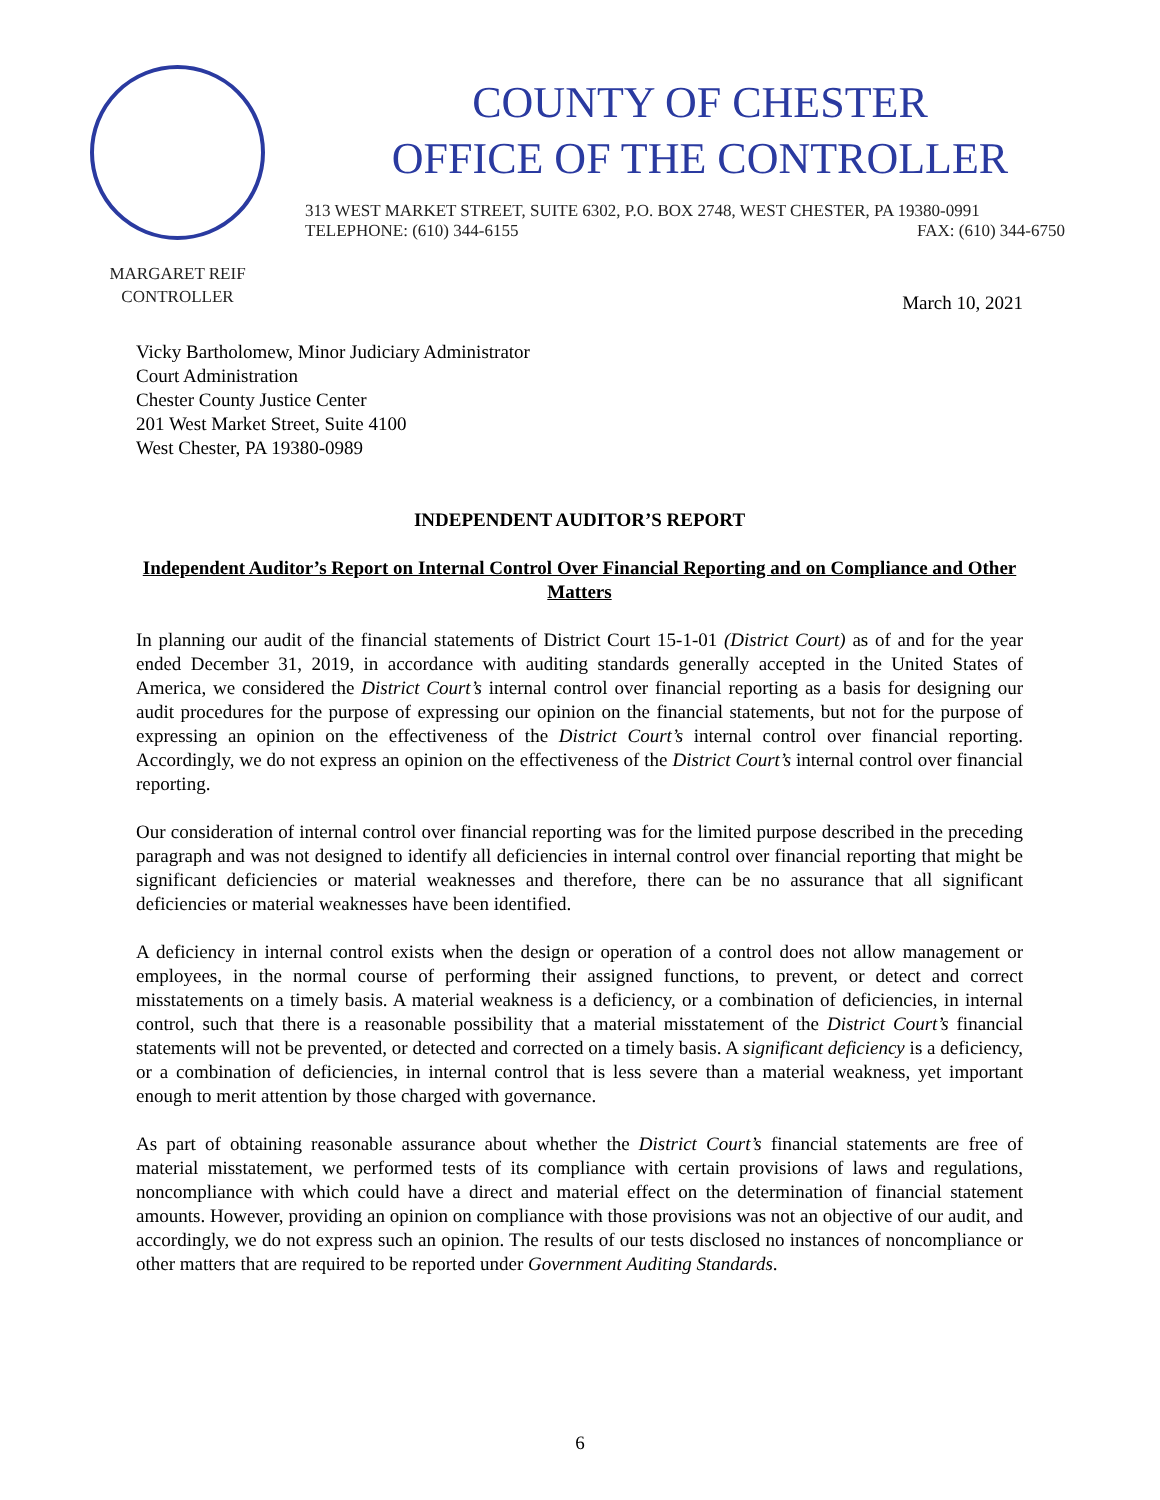COUNTY OF CHESTER
OFFICE OF THE CONTROLLER
313 WEST MARKET STREET, SUITE 6302, P.O. BOX 2748, WEST CHESTER, PA 19380-0991
TELEPHONE: (610) 344-6155 FAX: (610) 344-6750
MARGARET REIF
CONTROLLER
March 10, 2021
Vicky Bartholomew, Minor Judiciary Administrator
Court Administration
Chester County Justice Center
201 West Market Street, Suite 4100
West Chester, PA 19380-0989
INDEPENDENT AUDITOR’S REPORT
Independent Auditor’s Report on Internal Control Over Financial Reporting and on Compliance and Other Matters
In planning our audit of the financial statements of District Court 15-1-01 (District Court) as of and for the year ended December 31, 2019, in accordance with auditing standards generally accepted in the United States of America, we considered the District Court’s internal control over financial reporting as a basis for designing our audit procedures for the purpose of expressing our opinion on the financial statements, but not for the purpose of expressing an opinion on the effectiveness of the District Court’s internal control over financial reporting. Accordingly, we do not express an opinion on the effectiveness of the District Court’s internal control over financial reporting.
Our consideration of internal control over financial reporting was for the limited purpose described in the preceding paragraph and was not designed to identify all deficiencies in internal control over financial reporting that might be significant deficiencies or material weaknesses and therefore, there can be no assurance that all significant deficiencies or material weaknesses have been identified.
A deficiency in internal control exists when the design or operation of a control does not allow management or employees, in the normal course of performing their assigned functions, to prevent, or detect and correct misstatements on a timely basis. A material weakness is a deficiency, or a combination of deficiencies, in internal control, such that there is a reasonable possibility that a material misstatement of the District Court’s financial statements will not be prevented, or detected and corrected on a timely basis. A significant deficiency is a deficiency, or a combination of deficiencies, in internal control that is less severe than a material weakness, yet important enough to merit attention by those charged with governance.
As part of obtaining reasonable assurance about whether the District Court’s financial statements are free of material misstatement, we performed tests of its compliance with certain provisions of laws and regulations, noncompliance with which could have a direct and material effect on the determination of financial statement amounts. However, providing an opinion on compliance with those provisions was not an objective of our audit, and accordingly, we do not express such an opinion. The results of our tests disclosed no instances of noncompliance or other matters that are required to be reported under Government Auditing Standards.
6